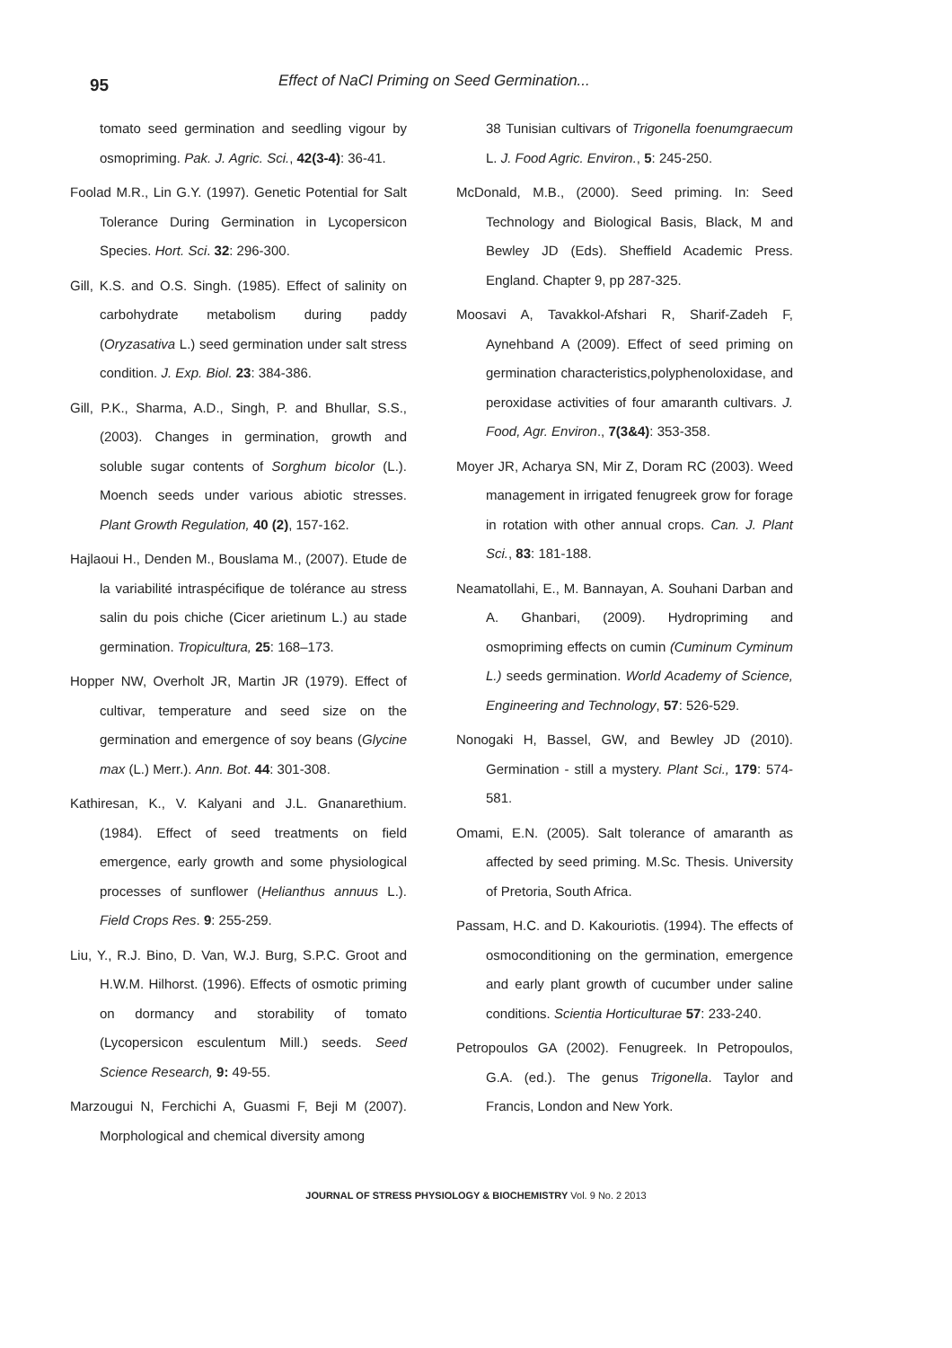95
Effect of NaCl Priming on Seed Germination...
tomato seed germination and seedling vigour by osmopriming. Pak. J. Agric. Sci., 42(3-4): 36-41.
Foolad M.R., Lin G.Y. (1997). Genetic Potential for Salt Tolerance During Germination in Lycopersicon Species. Hort. Sci. 32: 296-300.
Gill, K.S. and O.S. Singh. (1985). Effect of salinity on carbohydrate metabolism during paddy (Oryzasativa L.) seed germination under salt stress condition. J. Exp. Biol. 23: 384-386.
Gill, P.K., Sharma, A.D., Singh, P. and Bhullar, S.S., (2003). Changes in germination, growth and soluble sugar contents of Sorghum bicolor (L.). Moench seeds under various abiotic stresses. Plant Growth Regulation, 40 (2), 157-162.
Hajlaoui H., Denden M., Bouslama M., (2007). Etude de la variabilité intraspécifique de tolérance au stress salin du pois chiche (Cicer arietinum L.) au stade germination. Tropicultura, 25: 168–173.
Hopper NW, Overholt JR, Martin JR (1979). Effect of cultivar, temperature and seed size on the germination and emergence of soy beans (Glycine max (L.) Merr.). Ann. Bot. 44: 301-308.
Kathiresan, K., V. Kalyani and J.L. Gnanarethium. (1984). Effect of seed treatments on field emergence, early growth and some physiological processes of sunflower (Helianthus annuus L.). Field Crops Res. 9: 255-259.
Liu, Y., R.J. Bino, D. Van, W.J. Burg, S.P.C. Groot and H.W.M. Hilhorst. (1996). Effects of osmotic priming on dormancy and storability of tomato (Lycopersicon esculentum Mill.) seeds. Seed Science Research, 9: 49-55.
Marzougui N, Ferchichi A, Guasmi F, Beji M (2007). Morphological and chemical diversity among
38 Tunisian cultivars of Trigonella foenumgraecum L. J. Food Agric. Environ., 5: 245-250.
McDonald, M.B., (2000). Seed priming. In: Seed Technology and Biological Basis, Black, M and Bewley JD (Eds). Sheffield Academic Press. England. Chapter 9, pp 287-325.
Moosavi A, Tavakkol-Afshari R, Sharif-Zadeh F, Aynehband A (2009). Effect of seed priming on germination characteristics,polyphenoloxidase, and peroxidase activities of four amaranth cultivars. J. Food, Agr. Environ., 7(3&4): 353-358.
Moyer JR, Acharya SN, Mir Z, Doram RC (2003). Weed management in irrigated fenugreek grow for forage in rotation with other annual crops. Can. J. Plant Sci., 83: 181-188.
Neamatollahi, E., M. Bannayan, A. Souhani Darban and A. Ghanbari, (2009). Hydropriming and osmopriming effects on cumin (Cuminum Cyminum L.) seeds germination. World Academy of Science, Engineering and Technology, 57: 526-529.
Nonogaki H, Bassel, GW, and Bewley JD (2010). Germination - still a mystery. Plant Sci., 179: 574-581.
Omami, E.N. (2005). Salt tolerance of amaranth as affected by seed priming. M.Sc. Thesis. University of Pretoria, South Africa.
Passam, H.C. and D. Kakouriotis. (1994). The effects of osmoconditioning on the germination, emergence and early plant growth of cucumber under saline conditions. Scientia Horticulturae 57: 233-240.
Petropoulos GA (2002). Fenugreek. In Petropoulos, G.A. (ed.). The genus Trigonella. Taylor and Francis, London and New York.
JOURNAL OF STRESS PHYSIOLOGY & BIOCHEMISTRY Vol. 9 No. 2 2013